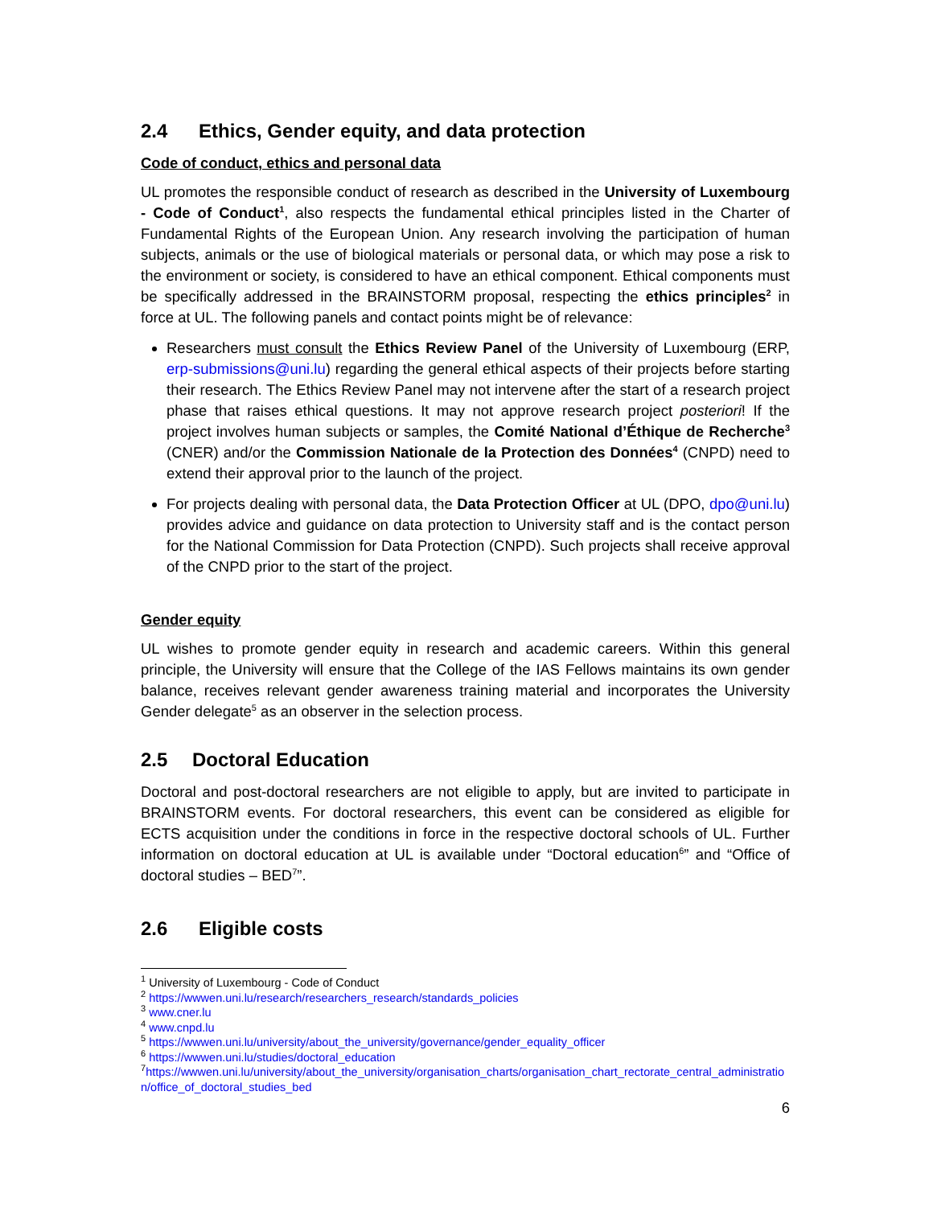2.4 Ethics, Gender equity, and data protection
Code of conduct, ethics and personal data
UL promotes the responsible conduct of research as described in the University of Luxembourg - Code of Conduct<sup>1</sup>, also respects the fundamental ethical principles listed in the Charter of Fundamental Rights of the European Union. Any research involving the participation of human subjects, animals or the use of biological materials or personal data, or which may pose a risk to the environment or society, is considered to have an ethical component. Ethical components must be specifically addressed in the BRAINSTORM proposal, respecting the ethics principles<sup>2</sup> in force at UL. The following panels and contact points might be of relevance:
Researchers must consult the Ethics Review Panel of the University of Luxembourg (ERP, erp-submissions@uni.lu) regarding the general ethical aspects of their projects before starting their research. The Ethics Review Panel may not intervene after the start of a research project phase that raises ethical questions. It may not approve research project posteriori! If the project involves human subjects or samples, the Comité National d’Éthique de Recherche<sup>3</sup> (CNER) and/or the Commission Nationale de la Protection des Données<sup>4</sup> (CNPD) need to extend their approval prior to the launch of the project.
For projects dealing with personal data, the Data Protection Officer at UL (DPO, dpo@uni.lu) provides advice and guidance on data protection to University staff and is the contact person for the National Commission for Data Protection (CNPD). Such projects shall receive approval of the CNPD prior to the start of the project.
Gender equity
UL wishes to promote gender equity in research and academic careers. Within this general principle, the University will ensure that the College of the IAS Fellows maintains its own gender balance, receives relevant gender awareness training material and incorporates the University Gender delegate<sup>5</sup> as an observer in the selection process.
2.5 Doctoral Education
Doctoral and post-doctoral researchers are not eligible to apply, but are invited to participate in BRAINSTORM events. For doctoral researchers, this event can be considered as eligible for ECTS acquisition under the conditions in force in the respective doctoral schools of UL. Further information on doctoral education at UL is available under “Doctoral education<sup>6</sup>” and “Office of doctoral studies – BED<sup>7</sup>”.
2.6 Eligible costs
<sup>1</sup> University of Luxembourg - Code of Conduct
<sup>2</sup> https://wwwen.uni.lu/research/researchers_research/standards_policies
<sup>3</sup> www.cner.lu
<sup>4</sup> www.cnpd.lu
<sup>5</sup> https://wwwen.uni.lu/university/about_the_university/governance/gender_equality_officer
<sup>6</sup> https://wwwen.uni.lu/studies/doctoral_education
<sup>7</sup> https://wwwen.uni.lu/university/about_the_university/organisation_charts/organisation_chart_rectorate_central_administration/office_of_doctoral_studies_bed
6